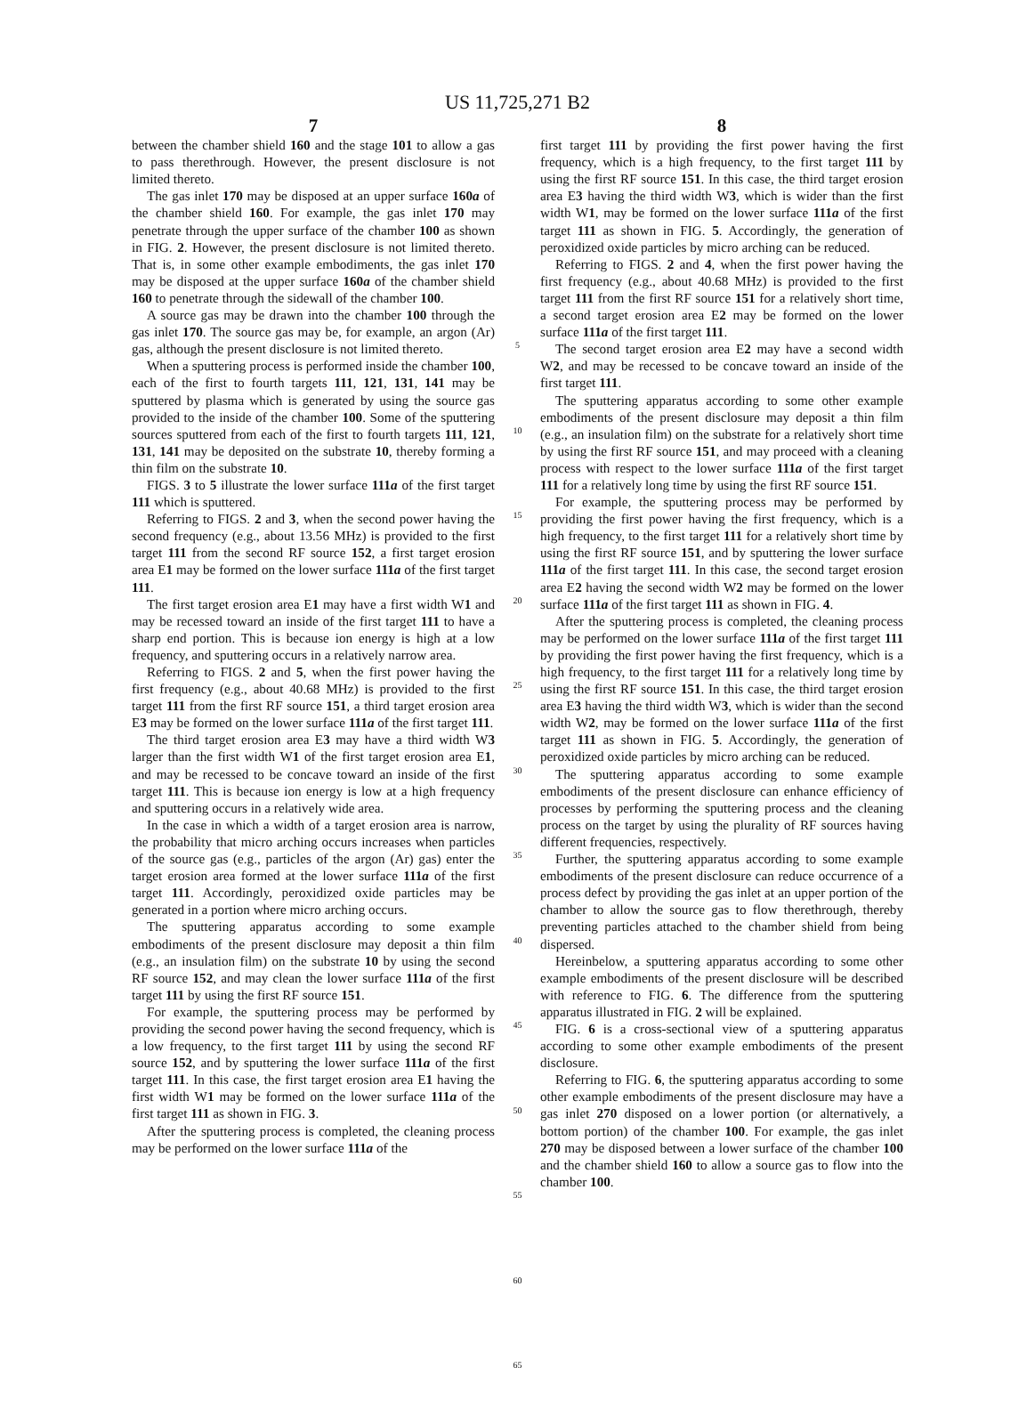US 11,725,271 B2
7
between the chamber shield 160 and the stage 101 to allow a gas to pass therethrough. However, the present disclosure is not limited thereto.
The gas inlet 170 may be disposed at an upper surface 160a of the chamber shield 160. For example, the gas inlet 170 may penetrate through the upper surface of the chamber 100 as shown in FIG. 2. However, the present disclosure is not limited thereto. That is, in some other example embodiments, the gas inlet 170 may be disposed at the upper surface 160a of the chamber shield 160 to penetrate through the sidewall of the chamber 100.
A source gas may be drawn into the chamber 100 through the gas inlet 170. The source gas may be, for example, an argon (Ar) gas, although the present disclosure is not limited thereto.
When a sputtering process is performed inside the chamber 100, each of the first to fourth targets 111, 121, 131, 141 may be sputtered by plasma which is generated by using the source gas provided to the inside of the chamber 100. Some of the sputtering sources sputtered from each of the first to fourth targets 111, 121, 131, 141 may be deposited on the substrate 10, thereby forming a thin film on the substrate 10.
FIGS. 3 to 5 illustrate the lower surface 111a of the first target 111 which is sputtered.
Referring to FIGS. 2 and 3, when the second power having the second frequency (e.g., about 13.56 MHz) is provided to the first target 111 from the second RF source 152, a first target erosion area E1 may be formed on the lower surface 111a of the first target 111.
The first target erosion area E1 may have a first width W1 and may be recessed toward an inside of the first target 111 to have a sharp end portion. This is because ion energy is high at a low frequency, and sputtering occurs in a relatively narrow area.
Referring to FIGS. 2 and 5, when the first power having the first frequency (e.g., about 40.68 MHz) is provided to the first target 111 from the first RF source 151, a third target erosion area E3 may be formed on the lower surface 111a of the first target 111.
The third target erosion area E3 may have a third width W3 larger than the first width W1 of the first target erosion area E1, and may be recessed to be concave toward an inside of the first target 111. This is because ion energy is low at a high frequency and sputtering occurs in a relatively wide area.
In the case in which a width of a target erosion area is narrow, the probability that micro arching occurs increases when particles of the source gas (e.g., particles of the argon (Ar) gas) enter the target erosion area formed at the lower surface 111a of the first target 111. Accordingly, peroxidized oxide particles may be generated in a portion where micro arching occurs.
The sputtering apparatus according to some example embodiments of the present disclosure may deposit a thin film (e.g., an insulation film) on the substrate 10 by using the second RF source 152, and may clean the lower surface 111a of the first target 111 by using the first RF source 151.
For example, the sputtering process may be performed by providing the second power having the second frequency, which is a low frequency, to the first target 111 by using the second RF source 152, and by sputtering the lower surface 111a of the first target 111. In this case, the first target erosion area E1 having the first width W1 may be formed on the lower surface 111a of the first target 111 as shown in FIG. 3.
After the sputtering process is completed, the cleaning process may be performed on the lower surface 111a of the
5
10
15
20
25
30
35
40
45
50
55
60
65
8
first target 111 by providing the first power having the first frequency, which is a high frequency, to the first target 111 by using the first RF source 151. In this case, the third target erosion area E3 having the third width W3, which is wider than the first width W1, may be formed on the lower surface 111a of the first target 111 as shown in FIG. 5. Accordingly, the generation of peroxidized oxide particles by micro arching can be reduced.
Referring to FIGS. 2 and 4, when the first power having the first frequency (e.g., about 40.68 MHz) is provided to the first target 111 from the first RF source 151 for a relatively short time, a second target erosion area E2 may be formed on the lower surface 111a of the first target 111.
The second target erosion area E2 may have a second width W2, and may be recessed to be concave toward an inside of the first target 111.
The sputtering apparatus according to some other example embodiments of the present disclosure may deposit a thin film (e.g., an insulation film) on the substrate for a relatively short time by using the first RF source 151, and may proceed with a cleaning process with respect to the lower surface 111a of the first target 111 for a relatively long time by using the first RF source 151.
For example, the sputtering process may be performed by providing the first power having the first frequency, which is a high frequency, to the first target 111 for a relatively short time by using the first RF source 151, and by sputtering the lower surface 111a of the first target 111. In this case, the second target erosion area E2 having the second width W2 may be formed on the lower surface 111a of the first target 111 as shown in FIG. 4.
After the sputtering process is completed, the cleaning process may be performed on the lower surface 111a of the first target 111 by providing the first power having the first frequency, which is a high frequency, to the first target 111 for a relatively long time by using the first RF source 151. In this case, the third target erosion area E3 having the third width W3, which is wider than the second width W2, may be formed on the lower surface 111a of the first target 111 as shown in FIG. 5. Accordingly, the generation of peroxidized oxide particles by micro arching can be reduced.
The sputtering apparatus according to some example embodiments of the present disclosure can enhance efficiency of processes by performing the sputtering process and the cleaning process on the target by using the plurality of RF sources having different frequencies, respectively.
Further, the sputtering apparatus according to some example embodiments of the present disclosure can reduce occurrence of a process defect by providing the gas inlet at an upper portion of the chamber to allow the source gas to flow therethrough, thereby preventing particles attached to the chamber shield from being dispersed.
Hereinbelow, a sputtering apparatus according to some other example embodiments of the present disclosure will be described with reference to FIG. 6. The difference from the sputtering apparatus illustrated in FIG. 2 will be explained.
FIG. 6 is a cross-sectional view of a sputtering apparatus according to some other example embodiments of the present disclosure.
Referring to FIG. 6, the sputtering apparatus according to some other example embodiments of the present disclosure may have a gas inlet 270 disposed on a lower portion (or alternatively, a bottom portion) of the chamber 100. For example, the gas inlet 270 may be disposed between a lower surface of the chamber 100 and the chamber shield 160 to allow a source gas to flow into the chamber 100.